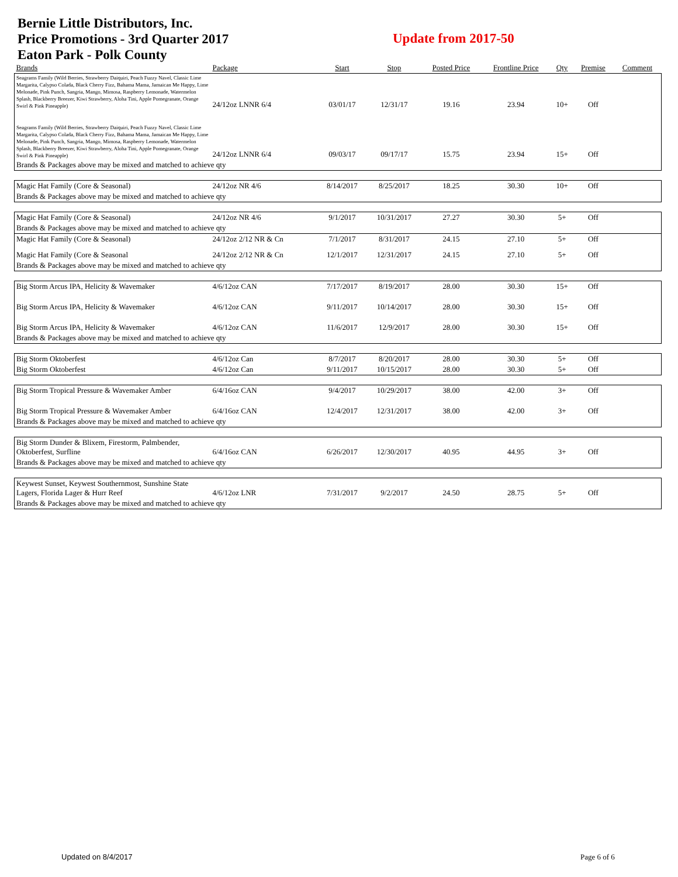Bernie Little Distributors, Inc.
Price Promotions - 3rd Quarter 2017
Eaton Park - Polk County
Update from 2017-50
| Brands | Package | Start | Stop | Posted Price | Frontline Price | Qty | Premise | Comment |
| --- | --- | --- | --- | --- | --- | --- | --- | --- |
| Seagrams Family (Wild Berries, Strawberry Daiquiri, Peach Fuzzy Navel, Classic Lime Margarita, Calypso Colada, Black Cherry Fizz, Bahama Mama, Jamaican Me Happy, Lime Melonade, Pink Punch, Sangria, Mango, Mimosa, Raspberry Lemonade, Watermelon Splash, Blackberry Breezer, Kiwi Strawberry, Aloha Tini, Apple Pomegranate, Orange Swirl & Pink Pineapple) | 24/12oz LNNR 6/4 | 03/01/17 | 12/31/17 | 19.16 | 23.94 | 10+ | Off | |
| Seagrams Family (Wild Berries, Strawberry Daiquiri, Peach Fuzzy Navel, Classic Lime Margarita, Calypso Colada, Black Cherry Fizz, Bahama Mama, Jamaican Me Happy, Lime Melonade, Pink Punch, Sangria, Mango, Mimosa, Raspberry Lemonade, Watermelon Splash, Blackberry Breezer, Kiwi Strawberry, Aloha Tini, Apple Pomegranate, Orange Swirl & Pink Pineapple) | 24/12oz LNNR 6/4 | 09/03/17 | 09/17/17 | 15.75 | 23.94 | 15+ | Off | |
| Brands & Packages above may be mixed and matched to achieve qty | | | | | | | | |
| Magic Hat Family (Core & Seasonal) | 24/12oz NR 4/6 | 8/14/2017 | 8/25/2017 | 18.25 | 30.30 | 10+ | Off | |
| Brands & Packages above may be mixed and matched to achieve qty | | | | | | | | |
| Magic Hat Family (Core & Seasonal) | 24/12oz NR 4/6 | 9/1/2017 | 10/31/2017 | 27.27 | 30.30 | 5+ | Off | |
| Brands & Packages above may be mixed and matched to achieve qty | | | | | | | | |
| Magic Hat Family (Core & Seasonal) | 24/12oz 2/12 NR & Cn | 7/1/2017 | 8/31/2017 | 24.15 | 27.10 | 5+ | Off | |
| Magic Hat Family (Core & Seasonal | 24/12oz 2/12 NR & Cn | 12/1/2017 | 12/31/2017 | 24.15 | 27.10 | 5+ | Off | |
| Brands & Packages above may be mixed and matched to achieve qty | | | | | | | | |
| Big Storm Arcus IPA, Helicity & Wavemaker | 4/6/12oz CAN | 7/17/2017 | 8/19/2017 | 28.00 | 30.30 | 15+ | Off | |
| Big Storm Arcus IPA, Helicity & Wavemaker | 4/6/12oz CAN | 9/11/2017 | 10/14/2017 | 28.00 | 30.30 | 15+ | Off | |
| Big Storm Arcus IPA, Helicity & Wavemaker | 4/6/12oz CAN | 11/6/2017 | 12/9/2017 | 28.00 | 30.30 | 15+ | Off | |
| Brands & Packages above may be mixed and matched to achieve qty | | | | | | | | |
| Big Storm Oktoberfest | 4/6/12oz Can | 8/7/2017 | 8/20/2017 | 28.00 | 30.30 | 5+ | Off | |
| Big Storm Oktoberfest | 4/6/12oz Can | 9/11/2017 | 10/15/2017 | 28.00 | 30.30 | 5+ | Off | |
| Big Storm Tropical Pressure & Wavemaker Amber | 6/4/16oz CAN | 9/4/2017 | 10/29/2017 | 38.00 | 42.00 | 3+ | Off | |
| Big Storm Tropical Pressure & Wavemaker Amber | 6/4/16oz CAN | 12/4/2017 | 12/31/2017 | 38.00 | 42.00 | 3+ | Off | |
| Brands & Packages above may be mixed and matched to achieve qty | | | | | | | | |
| Big Storm Dunder & Blixem, Firestorm, Palmbender, Oktoberfest, Surfline | 6/4/16oz CAN | 6/26/2017 | 12/30/2017 | 40.95 | 44.95 | 3+ | Off | |
| Brands & Packages above may be mixed and matched to achieve qty | | | | | | | | |
| Keywest Sunset, Keywest Southernmost, Sunshine State Lagers, Florida Lager & Hurr Reef | 4/6/12oz LNR | 7/31/2017 | 9/2/2017 | 24.50 | 28.75 | 5+ | Off | |
| Brands & Packages above may be mixed and matched to achieve qty | | | | | | | | |
Updated on 8/4/2017 Page 6 of 6